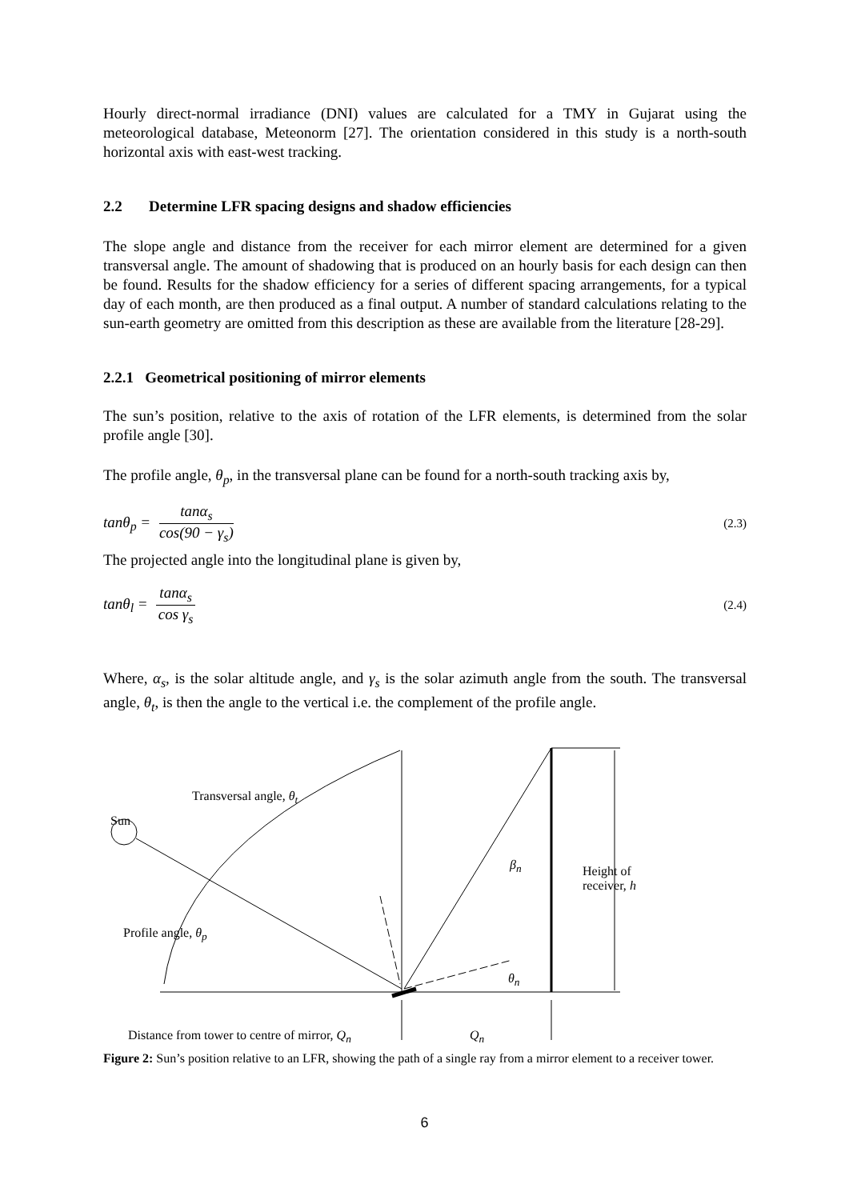Hourly direct-normal irradiance (DNI) values are calculated for a TMY in Gujarat using the meteorological database, Meteonorm [27]. The orientation considered in this study is a north-south horizontal axis with east-west tracking.
2.2 Determine LFR spacing designs and shadow efficiencies
The slope angle and distance from the receiver for each mirror element are determined for a given transversal angle. The amount of shadowing that is produced on an hourly basis for each design can then be found. Results for the shadow efficiency for a series of different spacing arrangements, for a typical day of each month, are then produced as a final output. A number of standard calculations relating to the sun-earth geometry are omitted from this description as these are available from the literature [28-29].
2.2.1 Geometrical positioning of mirror elements
The sun’s position, relative to the axis of rotation of the LFR elements, is determined from the solar profile angle [30].
The profile angle, θ<sub>p</sub>, in the transversal plane can be found for a north-south tracking axis by,
tanθ<sub>p</sub> = tanα<sub>s</sub> cos(90 − γ<sub>s</sub>)
(2.3)
The projected angle into the longitudinal plane is given by,
tanθ<sub>l</sub> = tanα<sub>s</sub> cos γ<sub>s</sub>
(2.4)
Where, α<sub>s</sub>, is the solar altitude angle, and γ<sub>s</sub> is the solar azimuth angle from the south. The transversal angle, θ<sub>t</sub>, is then the angle to the vertical i.e. the complement of the profile angle.
Transversal angle, θ<sub>t</sub>
Sun
β<sub>n</sub>
Height of
receiver, h
Profile angle, θ<sub>p</sub>
θ<sub>n</sub>
Distance from tower to centre of mirror, Q<sub>n</sub>
Q<sub>n</sub>
Figure 2: Sun’s position relative to an LFR, showing the path of a single ray from a mirror element to a receiver tower.
6